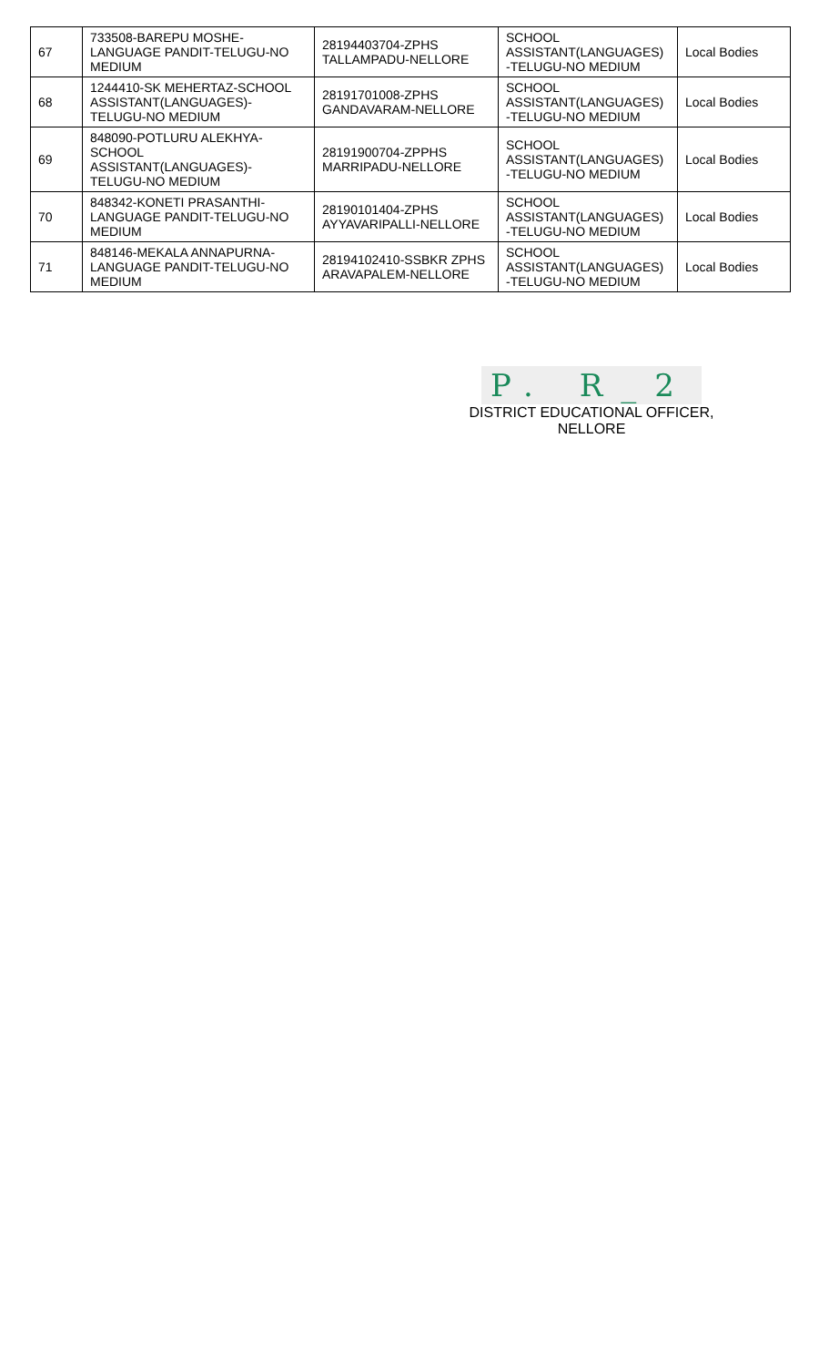| 67 | 733508-BAREPU MOSHE-LANGUAGE PANDIT-TELUGU-NO MEDIUM | 28194403704-ZPHS TALLAMPADU-NELLORE | SCHOOL ASSISTANT(LANGUAGES) -TELUGU-NO MEDIUM | Local Bodies |
| 68 | 1244410-SK MEHERTAZ-SCHOOL ASSISTANT(LANGUAGES)-TELUGU-NO MEDIUM | 28191701008-ZPHS GANDAVARAM-NELLORE | SCHOOL ASSISTANT(LANGUAGES) -TELUGU-NO MEDIUM | Local Bodies |
| 69 | 848090-POTLURU ALEKHYA-SCHOOL ASSISTANT(LANGUAGES)-TELUGU-NO MEDIUM | 28191900704-ZPPHS MARRIPADU-NELLORE | SCHOOL ASSISTANT(LANGUAGES) -TELUGU-NO MEDIUM | Local Bodies |
| 70 | 848342-KONETI PRASANTHI-LANGUAGE PANDIT-TELUGU-NO MEDIUM | 28190101404-ZPHS AYYAVARIPALLI-NELLORE | SCHOOL ASSISTANT(LANGUAGES) -TELUGU-NO MEDIUM | Local Bodies |
| 71 | 848146-MEKALA ANNAPURNA-LANGUAGE PANDIT-TELUGU-NO MEDIUM | 28194102410-SSBKR ZPHS ARAVAPALEM-NELLORE | SCHOOL ASSISTANT(LANGUAGES) -TELUGU-NO MEDIUM | Local Bodies |
P. R_2
DISTRICT EDUCATIONAL OFFICER, NELLORE